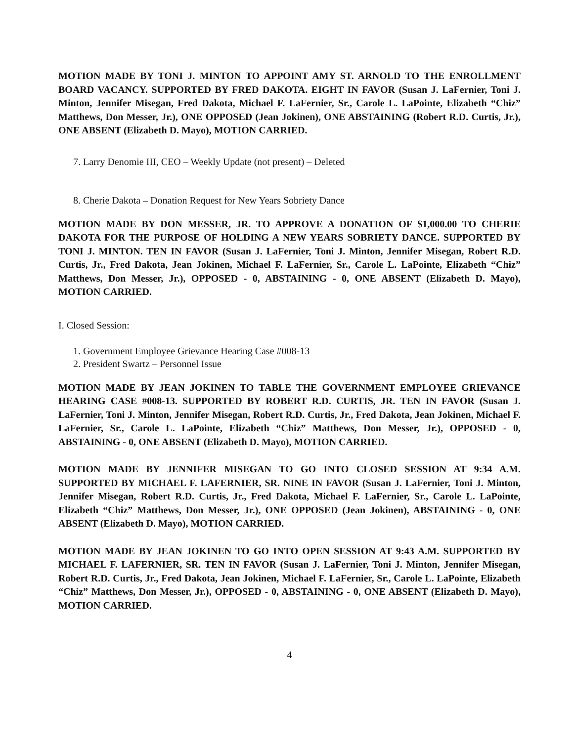MOTION MADE BY TONI J. MINTON TO APPOINT AMY ST. ARNOLD TO THE ENROLLMENT BOARD VACANCY. SUPPORTED BY FRED DAKOTA. EIGHT IN FAVOR (Susan J. LaFernier, Toni J. Minton, Jennifer Misegan, Fred Dakota, Michael F. LaFernier, Sr., Carole L. LaPointe, Elizabeth “Chiz” Matthews, Don Messer, Jr.), ONE OPPOSED (Jean Jokinen), ONE ABSTAINING (Robert R.D. Curtis, Jr.), ONE ABSENT (Elizabeth D. Mayo), MOTION CARRIED.
7. Larry Denomie III, CEO – Weekly Update (not present) – Deleted
8. Cherie Dakota – Donation Request for New Years Sobriety Dance
MOTION MADE BY DON MESSER, JR. TO APPROVE A DONATION OF $1,000.00 TO CHERIE DAKOTA FOR THE PURPOSE OF HOLDING A NEW YEARS SOBRIETY DANCE. SUPPORTED BY TONI J. MINTON. TEN IN FAVOR (Susan J. LaFernier, Toni J. Minton, Jennifer Misegan, Robert R.D. Curtis, Jr., Fred Dakota, Jean Jokinen, Michael F. LaFernier, Sr., Carole L. LaPointe, Elizabeth “Chiz” Matthews, Don Messer, Jr.), OPPOSED - 0, ABSTAINING - 0, ONE ABSENT (Elizabeth D. Mayo), MOTION CARRIED.
I. Closed Session:
1. Government Employee Grievance Hearing Case #008-13
2. President Swartz – Personnel Issue
MOTION MADE BY JEAN JOKINEN TO TABLE THE GOVERNMENT EMPLOYEE GRIEVANCE HEARING CASE #008-13. SUPPORTED BY ROBERT R.D. CURTIS, JR. TEN IN FAVOR (Susan J. LaFernier, Toni J. Minton, Jennifer Misegan, Robert R.D. Curtis, Jr., Fred Dakota, Jean Jokinen, Michael F. LaFernier, Sr., Carole L. LaPointe, Elizabeth “Chiz” Matthews, Don Messer, Jr.), OPPOSED - 0, ABSTAINING - 0, ONE ABSENT (Elizabeth D. Mayo), MOTION CARRIED.
MOTION MADE BY JENNIFER MISEGAN TO GO INTO CLOSED SESSION AT 9:34 A.M. SUPPORTED BY MICHAEL F. LAFERNIER, SR. NINE IN FAVOR (Susan J. LaFernier, Toni J. Minton, Jennifer Misegan, Robert R.D. Curtis, Jr., Fred Dakota, Michael F. LaFernier, Sr., Carole L. LaPointe, Elizabeth “Chiz” Matthews, Don Messer, Jr.), ONE OPPOSED (Jean Jokinen), ABSTAINING - 0, ONE ABSENT (Elizabeth D. Mayo), MOTION CARRIED.
MOTION MADE BY JEAN JOKINEN TO GO INTO OPEN SESSION AT 9:43 A.M. SUPPORTED BY MICHAEL F. LAFERNIER, SR. TEN IN FAVOR (Susan J. LaFernier, Toni J. Minton, Jennifer Misegan, Robert R.D. Curtis, Jr., Fred Dakota, Jean Jokinen, Michael F. LaFernier, Sr., Carole L. LaPointe, Elizabeth “Chiz” Matthews, Don Messer, Jr.), OPPOSED - 0, ABSTAINING - 0, ONE ABSENT (Elizabeth D. Mayo), MOTION CARRIED.
4